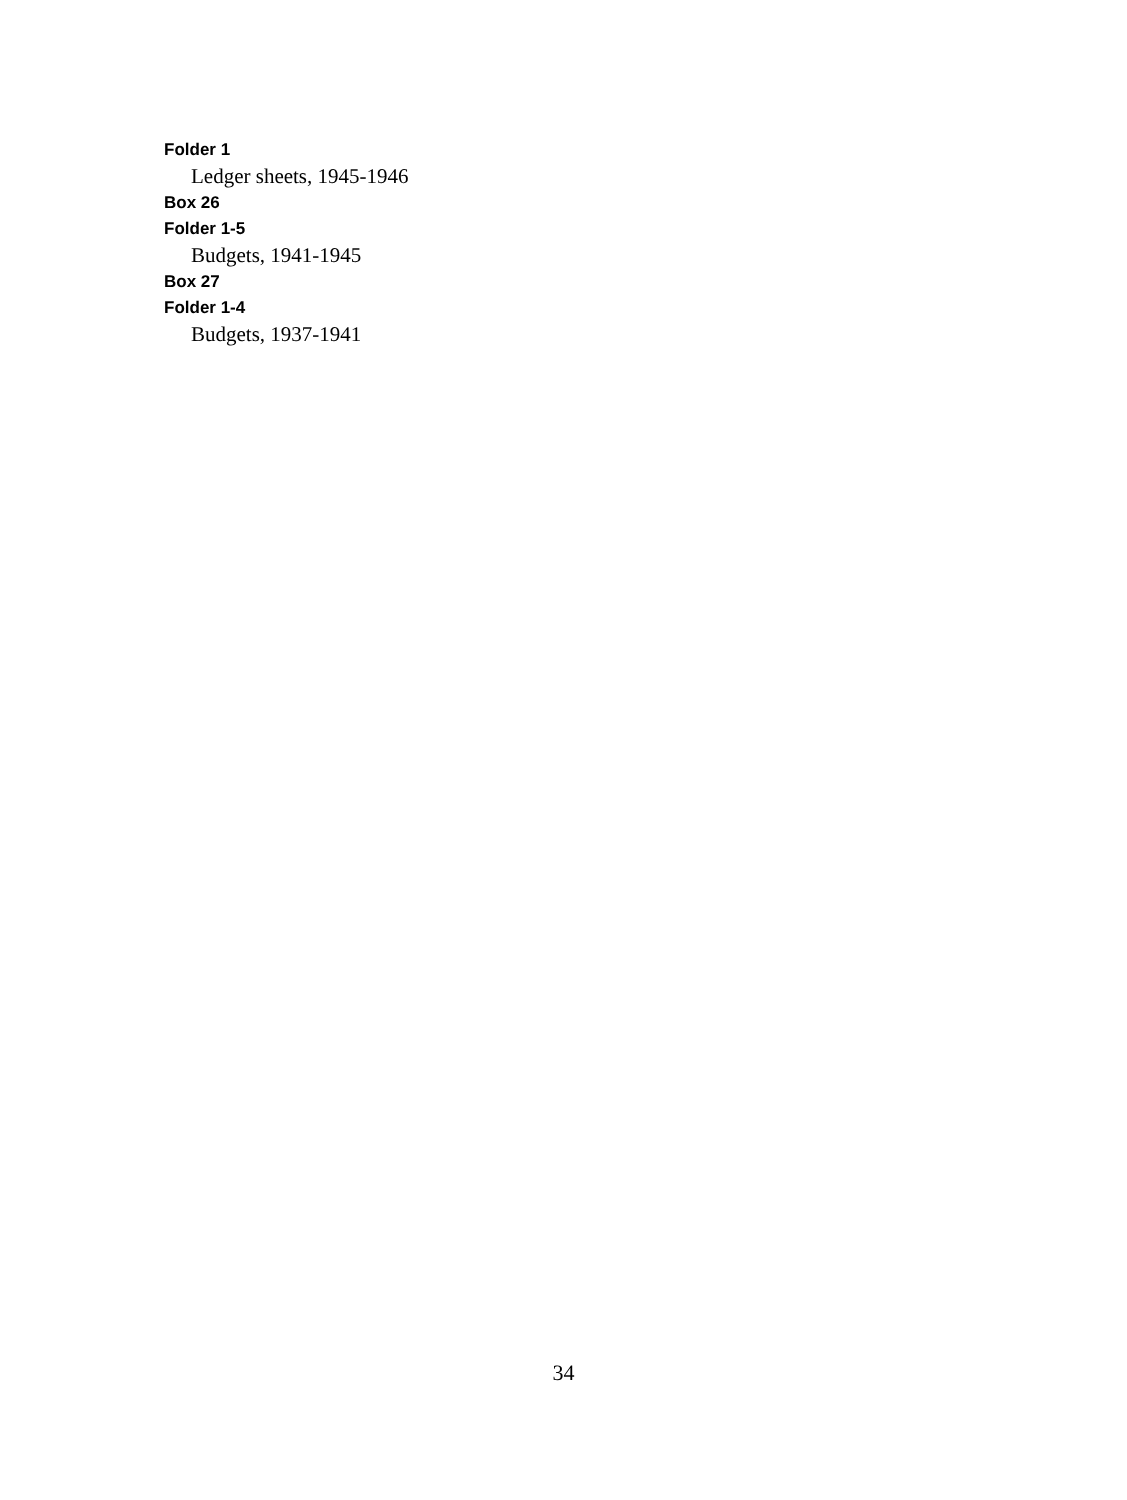Folder 1
Ledger sheets, 1945-1946
Box 26
Folder 1-5
Budgets, 1941-1945
Box 27
Folder 1-4
Budgets, 1937-1941
34